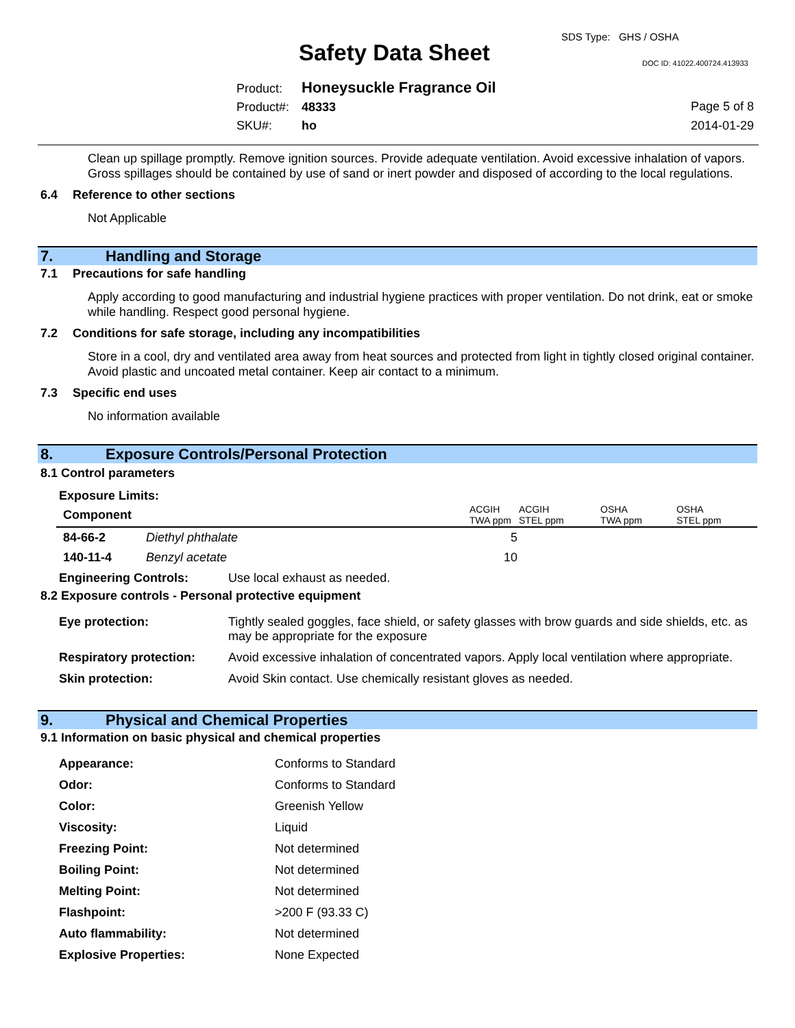SDS Type: GHS / OSHA
Safety Data Sheet DOC ID: 41022.400724.413933
Product: Honeysuckle Fragrance Oil
Product#: 48333
SKU#: ho
Page 5 of 8
2014-01-29
Clean up spillage promptly. Remove ignition sources. Provide adequate ventilation. Avoid excessive inhalation of vapors. Gross spillages should be contained by use of sand or inert powder and disposed of according to the local regulations.
6.4 Reference to other sections
Not Applicable
7. Handling and Storage
7.1 Precautions for safe handling
Apply according to good manufacturing and industrial hygiene practices with proper ventilation. Do not drink, eat or smoke while handling. Respect good personal hygiene.
7.2 Conditions for safe storage, including any incompatibilities
Store in a cool, dry and ventilated area away from heat sources and protected from light in tightly closed original container. Avoid plastic and uncoated metal container. Keep air contact to a minimum.
7.3 Specific end uses
No information available
8. Exposure Controls/Personal Protection
8.1 Control parameters
Exposure Limits:
| Component | | ACGIH TWA ppm | ACGIH STEL ppm | OSHA TWA ppm | OSHA STEL ppm |
| --- | --- | --- | --- | --- | --- |
| 84-66-2 | Diethyl phthalate | 5 | | | |
| 140-11-4 | Benzyl acetate | 10 | | | |
| Engineering Controls: | Use local exhaust as needed. |
8.2 Exposure controls - Personal protective equipment
| Eye protection: | Tightly sealed goggles, face shield, or safety glasses with brow guards and side shields, etc. as may be appropriate for the exposure |
| Respiratory protection: | Avoid excessive inhalation of concentrated vapors. Apply local ventilation where appropriate. |
| Skin protection: | Avoid Skin contact. Use chemically resistant gloves as needed. |
9. Physical and Chemical Properties
9.1 Information on basic physical and chemical properties
| Appearance: | Conforms to Standard |
| Odor: | Conforms to Standard |
| Color: | Greenish Yellow |
| Viscosity: | Liquid |
| Freezing Point: | Not determined |
| Boiling Point: | Not determined |
| Melting Point: | Not determined |
| Flashpoint: | >200 F (93.33 C) |
| Auto flammability: | Not determined |
| Explosive Properties: | None Expected |